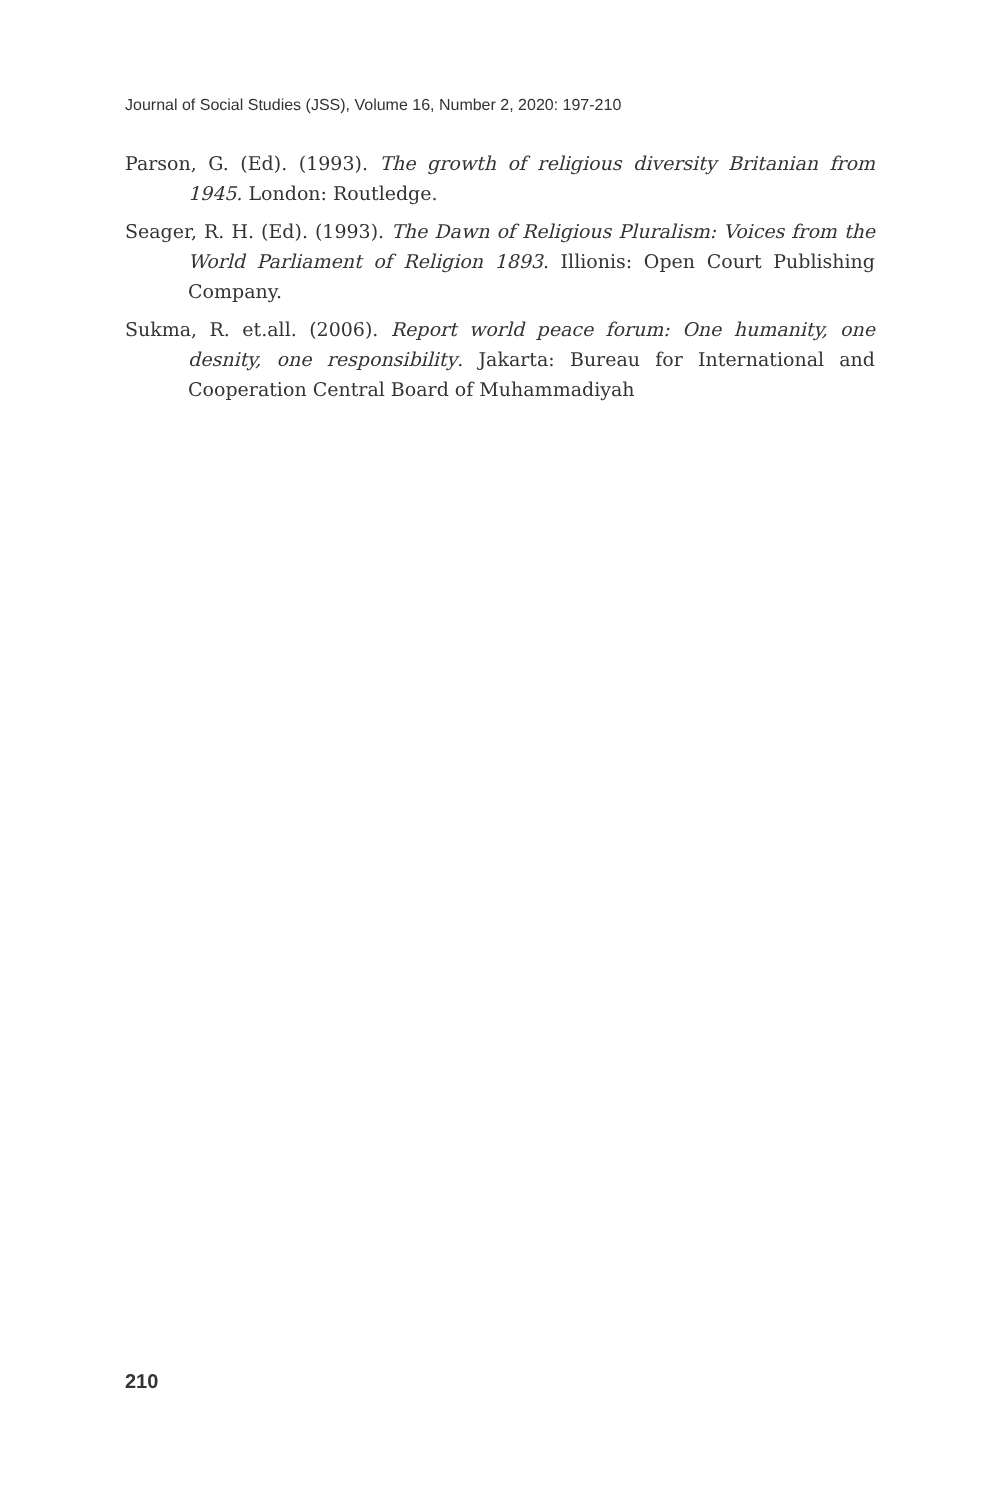Journal of Social Studies (JSS), Volume 16, Number 2, 2020: 197-210
Parson, G. (Ed). (1993). The growth of religious diversity Britanian from 1945. London: Routledge.
Seager, R. H. (Ed). (1993). The Dawn of Religious Pluralism: Voices from the World Parliament of Religion 1893. Illionis: Open Court Publishing Company.
Sukma, R. et.all. (2006). Report world peace forum: One humanity, one desnity, one responsibility. Jakarta: Bureau for International and Cooperation Central Board of Muhammadiyah
210